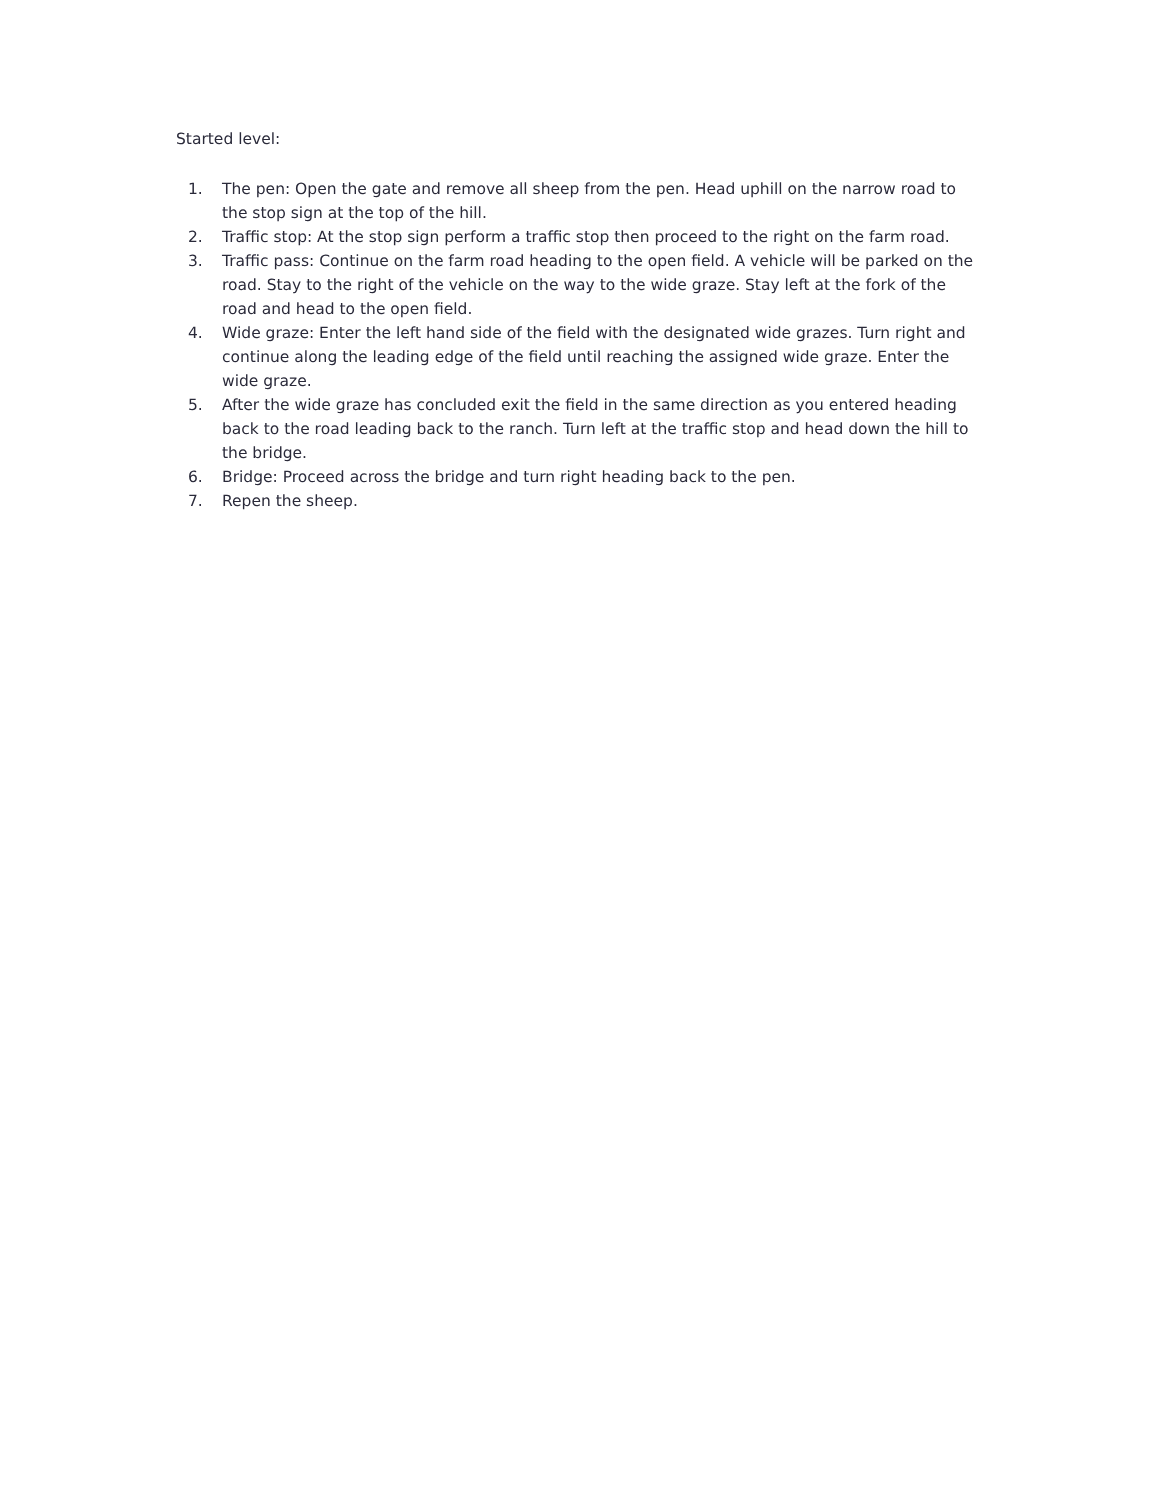Started level:
1. The pen: Open the gate and remove all sheep from the pen. Head uphill on the narrow road to the stop sign at the top of the hill.
2. Traffic stop: At the stop sign perform a traffic stop then proceed to the right on the farm road.
3. Traffic pass: Continue on the farm road heading to the open field. A vehicle will be parked on the road. Stay to the right of the vehicle on the way to the wide graze. Stay left at the fork of the road and head to the open field.
4. Wide graze: Enter the left hand side of the field with the designated wide grazes. Turn right and continue along the leading edge of the field until reaching the assigned wide graze. Enter the wide graze.
5. After the wide graze has concluded exit the field in the same direction as you entered heading back to the road leading back to the ranch. Turn left at the traffic stop and head down the hill to the bridge.
6. Bridge: Proceed across the bridge and turn right heading back to the pen.
7. Repen the sheep.